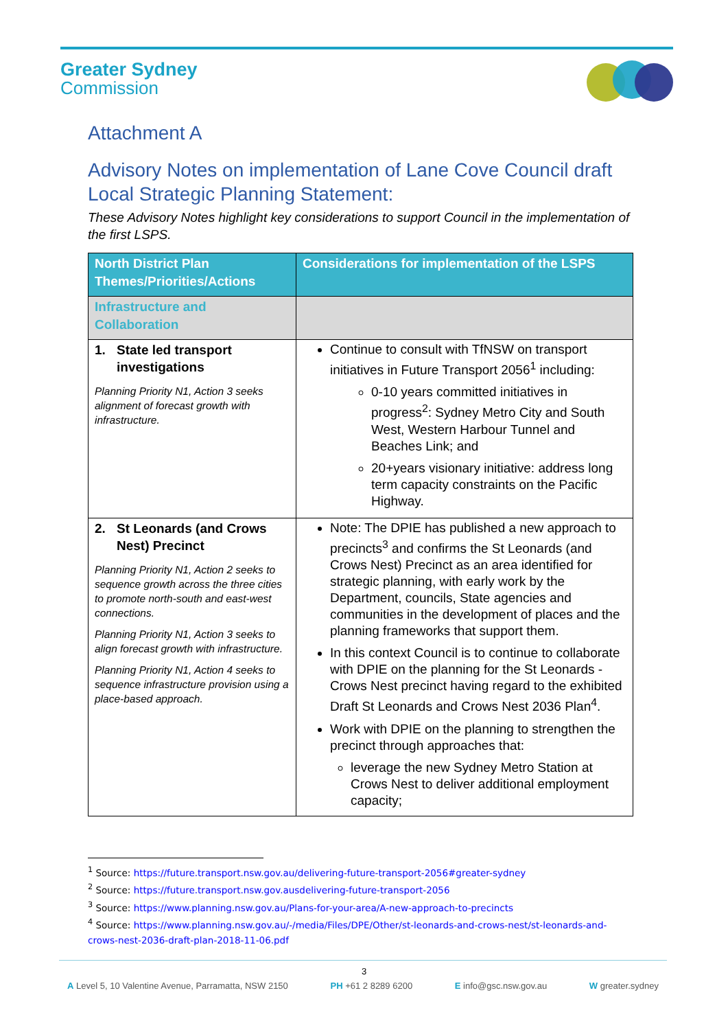Greater Sydney
Commission
Attachment A
Advisory Notes on implementation of Lane Cove Council draft Local Strategic Planning Statement:
These Advisory Notes highlight key considerations to support Council in the implementation of the first LSPS.
| North District Plan Themes/Priorities/Actions | Considerations for implementation of the LSPS |
| --- | --- |
| Infrastructure and Collaboration | |
| 1. State led transport investigations Planning Priority N1, Action 3 seeks alignment of forecast growth with infrastructure. | Continue to consult with TfNSW on transport initiatives in Future Transport 2056<sup>1</sup> including: 0-10 years committed initiatives in progress<sup>2</sup>: Sydney Metro City and South West, Western Harbour Tunnel and Beaches Link; and 20+years visionary initiative: address long term capacity constraints on the Pacific Highway. |
| 2. St Leonards (and Crows Nest) Precinct Planning Priority N1, Action 2 seeks to sequence growth across the three cities to promote north-south and east-west connections. Planning Priority N1, Action 3 seeks to align forecast growth with infrastructure. Planning Priority N1, Action 4 seeks to sequence infrastructure provision using a place-based approach. | Note: The DPIE has published a new approach to precincts<sup>3</sup> and confirms the St Leonards (and Crows Nest) Precinct as an area identified for strategic planning, with early work by the Department, councils, State agencies and communities in the development of places and the planning frameworks that support them. In this context Council is to continue to collaborate with DPIE on the planning for the St Leonards - Crows Nest precinct having regard to the exhibited Draft St Leonards and Crows Nest 2036 Plan<sup>4</sup>. Work with DPIE on the planning to strengthen the precinct through approaches that: leverage the new Sydney Metro Station at Crows Nest to deliver additional employment capacity; |
<sup>1</sup> Source: https://future.transport.nsw.gov.au/delivering-future-transport-2056#greater-sydney
<sup>2</sup> Source: https://future.transport.nsw.gov.ausdelivering-future-transport-2056
<sup>3</sup> Source: https://www.planning.nsw.gov.au/Plans-for-your-area/A-new-approach-to-precincts
<sup>4</sup> Source: https://www.planning.nsw.gov.au/-/media/Files/DPE/Other/st-leonards-and-crows-nest/st-leonards-and-crows-nest-2036-draft-plan-2018-11-06.pdf
3
A Level 5, 10 Valentine Avenue, Parramatta, NSW 2150 PH +61 2 8289 6200 E info@gsc.nsw.gov.au W greater.sydney